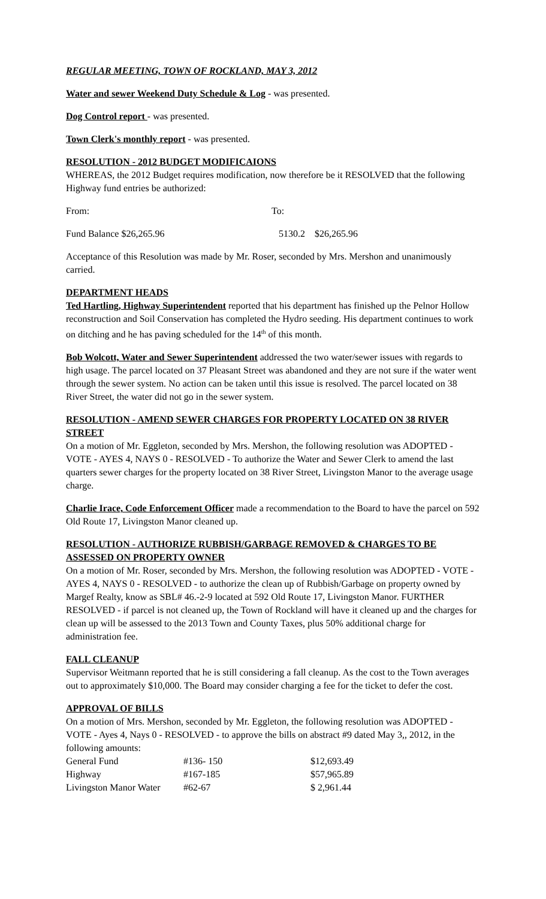REGULAR MEETING, TOWN OF ROCKLAND, MAY 3, 2012
Water and sewer Weekend Duty Schedule & Log - was presented.
Dog Control report - was presented.
Town Clerk's monthly report - was presented.
RESOLUTION - 2012 BUDGET MODIFICAIONS
WHEREAS, the 2012 Budget requires modification, now therefore be it RESOLVED that the following Highway fund entries be authorized:
| From: | To: | |
| Fund Balance $26,265.96 | 5130.2 | $26,265.96 |
Acceptance of this Resolution was made by Mr. Roser, seconded by Mrs. Mershon and unanimously carried.
DEPARTMENT HEADS
Ted Hartling, Highway Superintendent reported that his department has finished up the Pelnor Hollow reconstruction and Soil Conservation has completed the Hydro seeding. His department continues to work on ditching and he has paving scheduled for the 14<sup>th</sup> of this month.
Bob Wolcott, Water and Sewer Superintendent addressed the two water/sewer issues with regards to high usage. The parcel located on 37 Pleasant Street was abandoned and they are not sure if the water went through the sewer system. No action can be taken until this issue is resolved. The parcel located on 38 River Street, the water did not go in the sewer system.
RESOLUTION - AMEND SEWER CHARGES FOR PROPERTY LOCATED ON 38 RIVER STREET
On a motion of Mr. Eggleton, seconded by Mrs. Mershon, the following resolution was ADOPTED - VOTE - AYES 4, NAYS 0 - RESOLVED - To authorize the Water and Sewer Clerk to amend the last quarters sewer charges for the property located on 38 River Street, Livingston Manor to the average usage charge.
Charlie Irace, Code Enforcement Officer made a recommendation to the Board to have the parcel on 592 Old Route 17, Livingston Manor cleaned up.
RESOLUTION - AUTHORIZE RUBBISH/GARBAGE REMOVED & CHARGES TO BE ASSESSED ON PROPERTY OWNER
On a motion of Mr. Roser, seconded by Mrs. Mershon, the following resolution was ADOPTED - VOTE - AYES 4, NAYS 0 - RESOLVED - to authorize the clean up of Rubbish/Garbage on property owned by Margef Realty, know as SBL# 46.-2-9 located at 592 Old Route 17, Livingston Manor. FURTHER RESOLVED - if parcel is not cleaned up, the Town of Rockland will have it cleaned up and the charges for clean up will be assessed to the 2013 Town and County Taxes, plus 50% additional charge for administration fee.
FALL CLEANUP
Supervisor Weitmann reported that he is still considering a fall cleanup. As the cost to the Town averages out to approximately $10,000. The Board may consider charging a fee for the ticket to defer the cost.
APPROVAL OF BILLS
On a motion of Mrs. Mershon, seconded by Mr. Eggleton, the following resolution was ADOPTED - VOTE - Ayes 4, Nays 0 - RESOLVED - to approve the bills on abstract #9 dated May 3,, 2012, in the following amounts:
| General Fund | #136- 150 | $12,693.49 |
| Highway | #167-185 | $57,965.89 |
| Livingston Manor Water | #62-67 | $ 2,961.44 |